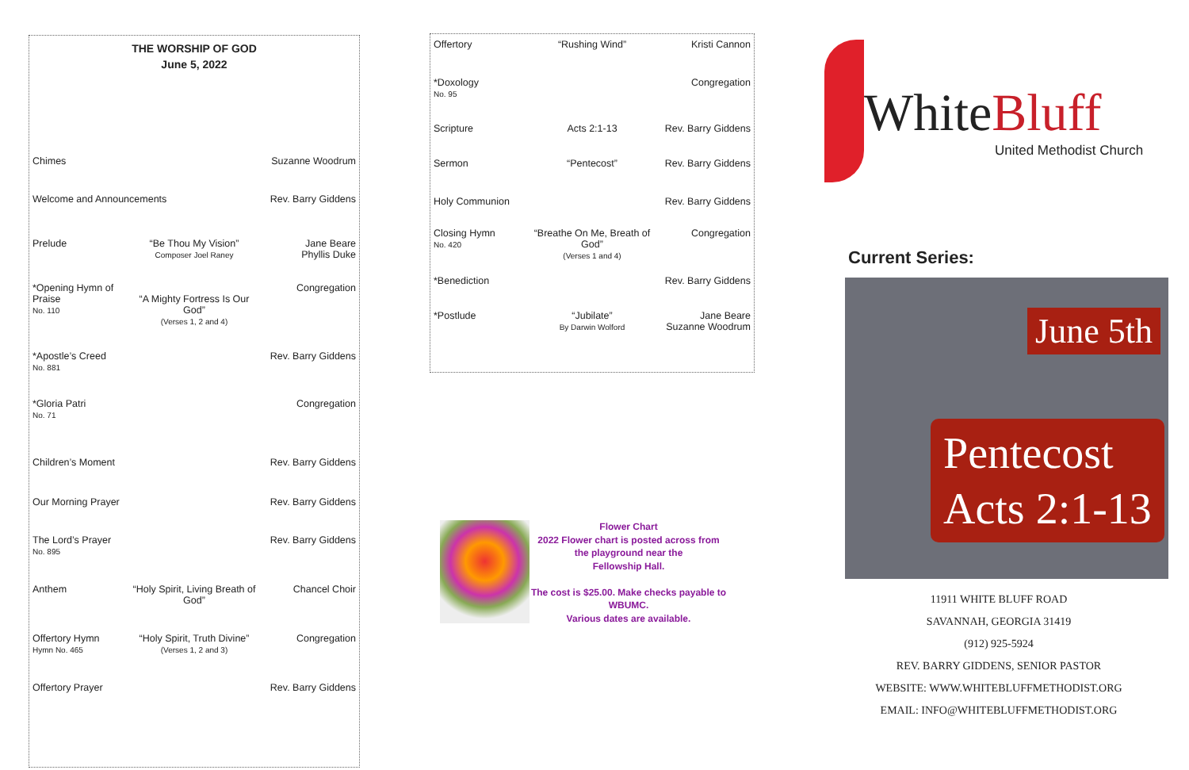THE WORSHIP OF GOD
June 5, 2022
Chimes Suzanne Woodrum
Welcome and Announcements Rev. Barry Giddens
Prelude “Be Thou My Vision”
Composer Joel Raney
Jane Beare
Phyllis Duke
*Opening Hymn of Praise
No. 110
“A Mighty Fortress Is Our God”
(Verses 1, 2 and 4)
Congregation
*Apostle’s Creed
No. 881
Rev. Barry Giddens
*Gloria Patri
No. 71
Congregation
Children’s Moment Rev. Barry Giddens
Our Morning Prayer Rev. Barry Giddens
The Lord’s Prayer
No. 895
Rev. Barry Giddens
Anthem “Holy Spirit, Living Breath of God”
Chancel Choir
Offertory Hymn
Hymn No. 465
“Holy Spirit, Truth Divine”
(Verses 1, 2 and 3)
Congregation
Offertory Prayer Rev. Barry Giddens
Offertory “Rushing Wind” Kristi Cannon
*Doxology
No. 95
Congregation
Scripture Acts 2:1-13 Rev. Barry Giddens
Sermon “Pentecost” Rev. Barry Giddens
Holy Communion Rev. Barry Giddens
Closing Hymn
No. 420
“Breathe On Me, Breath of God”
(Verses 1 and 4)
Congregation
*Benediction Rev. Barry Giddens
*Postlude “Jubilate”
By Darwin Wolford
Jane Beare
Suzanne Woodrum
Flower Chart
2022 Flower chart is posted across from the playground near the
Fellowship Hall.
The cost is $25.00. Make checks payable to WBUMC.
Various dates are available.
White Bluff
United Methodist Church
Current Series:
June 5th
Pentecost
Acts 2:1-13
11911 WHITE BLUFF ROAD
SAVANNAH, GEORGIA 31419
(912) 925-5924
REV. BARRY GIDDENS, SENIOR PASTOR
WEBSITE: WWW.WHITEBLUFFMETHODIST.ORG
EMAIL: INFO@WHITEBLUFFMETHODIST.ORG